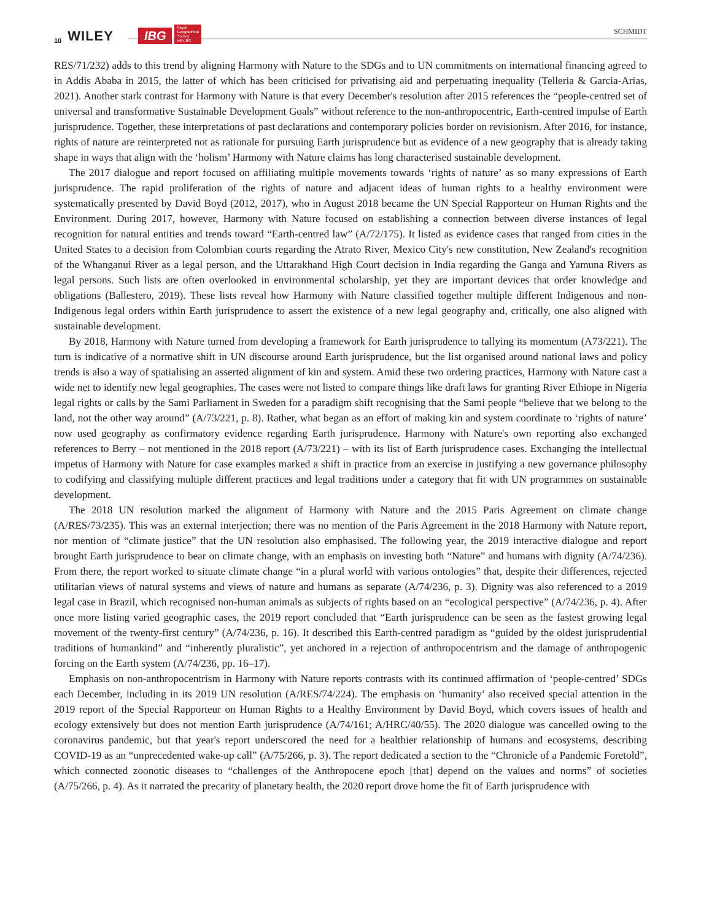10 WILEY IBG Royal
Geographical
Society
with IBG
SCHMIDT
RES/71/232) adds to this trend by aligning Harmony with Nature to the SDGs and to UN commitments on international financing agreed to in Addis Ababa in 2015, the latter of which has been criticised for privatising aid and perpetuating inequality (Telleria & Garcia-Arias, 2021). Another stark contrast for Harmony with Nature is that every December's resolution after 2015 references the “people-centred set of universal and transformative Sustainable Development Goals” without reference to the non-anthropocentric, Earth-centred impulse of Earth jurisprudence. Together, these interpretations of past declarations and contemporary policies border on revisionism. After 2016, for instance, rights of nature are reinterpreted not as rationale for pursuing Earth jurisprudence but as evidence of a new geography that is already taking shape in ways that align with the ‘holism’ Harmony with Nature claims has long characterised sustainable development.
The 2017 dialogue and report focused on affiliating multiple movements towards ‘rights of nature’ as so many expressions of Earth jurisprudence. The rapid proliferation of the rights of nature and adjacent ideas of human rights to a healthy environment were systematically presented by David Boyd (2012, 2017), who in August 2018 became the UN Special Rapporteur on Human Rights and the Environment. During 2017, however, Harmony with Nature focused on establishing a connection between diverse instances of legal recognition for natural entities and trends toward “Earth-centred law” (A/72/175). It listed as evidence cases that ranged from cities in the United States to a decision from Colombian courts regarding the Atrato River, Mexico City's new constitution, New Zealand's recognition of the Whanganui River as a legal person, and the Uttarakhand High Court decision in India regarding the Ganga and Yamuna Rivers as legal persons. Such lists are often overlooked in environmental scholarship, yet they are important devices that order knowledge and obligations (Ballestero, 2019). These lists reveal how Harmony with Nature classified together multiple different Indigenous and non-Indigenous legal orders within Earth jurisprudence to assert the existence of a new legal geography and, critically, one also aligned with sustainable development.
By 2018, Harmony with Nature turned from developing a framework for Earth jurisprudence to tallying its momentum (A73/221). The turn is indicative of a normative shift in UN discourse around Earth jurisprudence, but the list organised around national laws and policy trends is also a way of spatialising an asserted alignment of kin and system. Amid these two ordering practices, Harmony with Nature cast a wide net to identify new legal geographies. The cases were not listed to compare things like draft laws for granting River Ethiope in Nigeria legal rights or calls by the Sami Parliament in Sweden for a paradigm shift recognising that the Sami people “believe that we belong to the land, not the other way around” (A/73/221, p. 8). Rather, what began as an effort of making kin and system coordinate to ‘rights of nature’ now used geography as confirmatory evidence regarding Earth jurisprudence. Harmony with Nature's own reporting also exchanged references to Berry – not mentioned in the 2018 report (A/73/221) – with its list of Earth jurisprudence cases. Exchanging the intellectual impetus of Harmony with Nature for case examples marked a shift in practice from an exercise in justifying a new governance philosophy to codifying and classifying multiple different practices and legal traditions under a category that fit with UN programmes on sustainable development.
The 2018 UN resolution marked the alignment of Harmony with Nature and the 2015 Paris Agreement on climate change (A/RES/73/235). This was an external interjection; there was no mention of the Paris Agreement in the 2018 Harmony with Nature report, nor mention of “climate justice” that the UN resolution also emphasised. The following year, the 2019 interactive dialogue and report brought Earth jurisprudence to bear on climate change, with an emphasis on investing both “Nature” and humans with dignity (A/74/236). From there, the report worked to situate climate change “in a plural world with various ontologies” that, despite their differences, rejected utilitarian views of natural systems and views of nature and humans as separate (A/74/236, p. 3). Dignity was also referenced to a 2019 legal case in Brazil, which recognised non-human animals as subjects of rights based on an “ecological perspective” (A/74/236, p. 4). After once more listing varied geographic cases, the 2019 report concluded that “Earth jurisprudence can be seen as the fastest growing legal movement of the twenty-first century” (A/74/236, p. 16). It described this Earth-centred paradigm as “guided by the oldest jurisprudential traditions of humankind” and “inherently pluralistic”, yet anchored in a rejection of anthropocentrism and the damage of anthropogenic forcing on the Earth system (A/74/236, pp. 16–17).
Emphasis on non-anthropocentrism in Harmony with Nature reports contrasts with its continued affirmation of ‘people-centred’ SDGs each December, including in its 2019 UN resolution (A/RES/74/224). The emphasis on ‘humanity’ also received special attention in the 2019 report of the Special Rapporteur on Human Rights to a Healthy Environment by David Boyd, which covers issues of health and ecology extensively but does not mention Earth jurisprudence (A/74/161; A/HRC/40/55). The 2020 dialogue was cancelled owing to the coronavirus pandemic, but that year's report underscored the need for a healthier relationship of humans and ecosystems, describing COVID-19 as an “unprecedented wake-up call” (A/75/266, p. 3). The report dedicated a section to the “Chronicle of a Pandemic Foretold”, which connected zoonotic diseases to “challenges of the Anthropocene epoch [that] depend on the values and norms” of societies (A/75/266, p. 4). As it narrated the precarity of planetary health, the 2020 report drove home the fit of Earth jurisprudence with